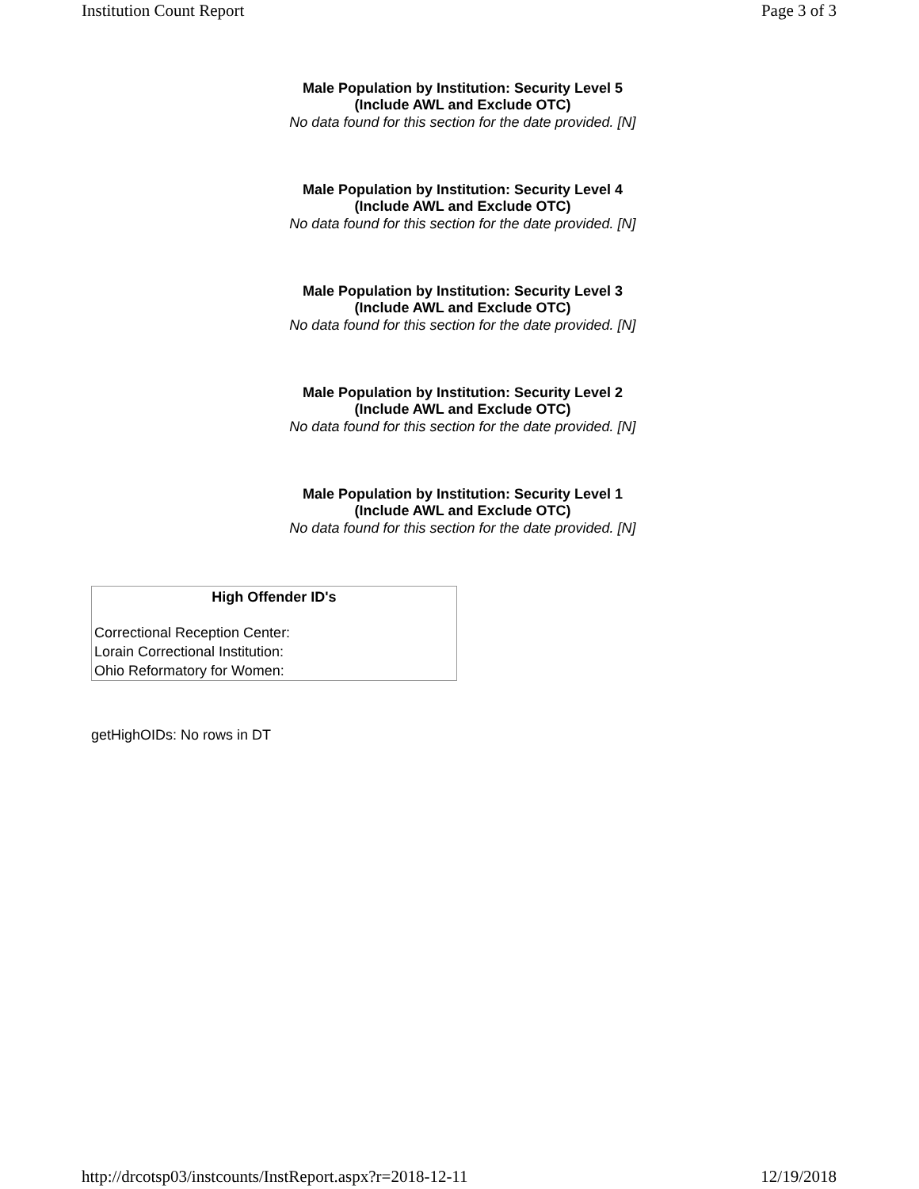Institution Count Report Page 3 of 3
Male Population by Institution: Security Level 5
(Include AWL and Exclude OTC)
No data found for this section for the date provided. [N]
Male Population by Institution: Security Level 4
(Include AWL and Exclude OTC)
No data found for this section for the date provided. [N]
Male Population by Institution: Security Level 3
(Include AWL and Exclude OTC)
No data found for this section for the date provided. [N]
Male Population by Institution: Security Level 2
(Include AWL and Exclude OTC)
No data found for this section for the date provided. [N]
Male Population by Institution: Security Level 1
(Include AWL and Exclude OTC)
No data found for this section for the date provided. [N]
| High Offender ID's |
| --- |
| Correctional Reception Center: |
| Lorain Correctional Institution: |
| Ohio Reformatory for Women: |
getHighOIDs: No rows in DT
http://drcotsp03/instcounts/InstReport.aspx?r=2018-12-11 12/19/2018